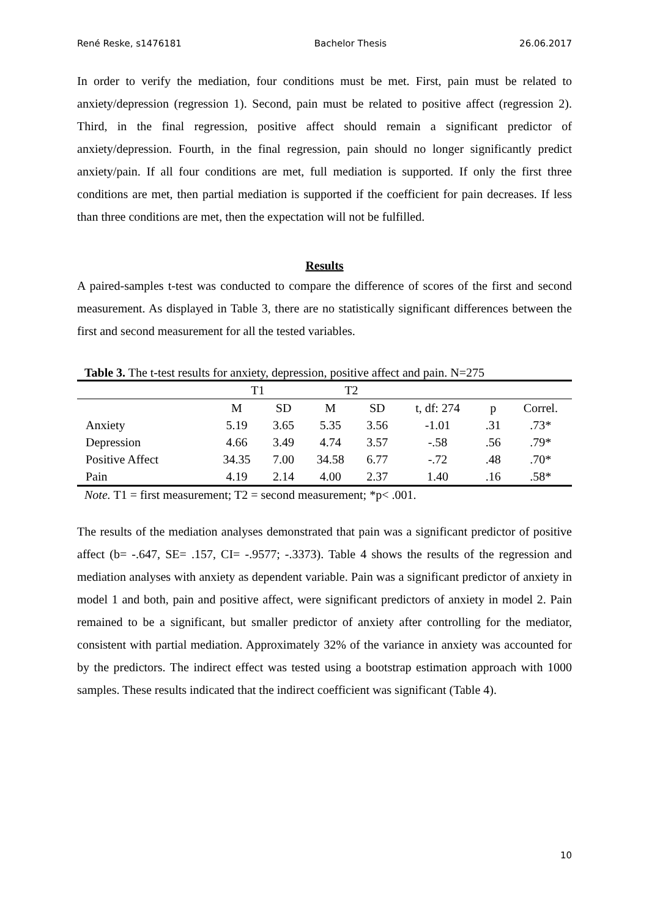René Reske, s1476181 Bachelor Thesis 26.06.2017
In order to verify the mediation, four conditions must be met. First, pain must be related to anxiety/depression (regression 1). Second, pain must be related to positive affect (regression 2). Third, in the final regression, positive affect should remain a significant predictor of anxiety/depression. Fourth, in the final regression, pain should no longer significantly predict anxiety/pain. If all four conditions are met, full mediation is supported. If only the first three conditions are met, then partial mediation is supported if the coefficient for pain decreases. If less than three conditions are met, then the expectation will not be fulfilled.
Results
A paired-samples t-test was conducted to compare the difference of scores of the first and second measurement. As displayed in Table 3, there are no statistically significant differences between the first and second measurement for all the tested variables.
Table 3. The t-test results for anxiety, depression, positive affect and pain. N=275
| | T1 | | T2 | | | | |
| --- | --- | --- | --- | --- | --- | --- | --- |
| | M | SD | M | SD | t, df: 274 | p | Correl. |
| Anxiety | 5.19 | 3.65 | 5.35 | 3.56 | -1.01 | .31 | .73* |
| Depression | 4.66 | 3.49 | 4.74 | 3.57 | -.58 | .56 | .79* |
| Positive Affect | 34.35 | 7.00 | 34.58 | 6.77 | -.72 | .48 | .70* |
| Pain | 4.19 | 2.14 | 4.00 | 2.37 | 1.40 | .16 | .58* |
Note. T1 = first measurement; T2 = second measurement; *p< .001.
The results of the mediation analyses demonstrated that pain was a significant predictor of positive affect (b= -.647, SE= .157, CI= -.9577; -.3373). Table 4 shows the results of the regression and mediation analyses with anxiety as dependent variable. Pain was a significant predictor of anxiety in model 1 and both, pain and positive affect, were significant predictors of anxiety in model 2. Pain remained to be a significant, but smaller predictor of anxiety after controlling for the mediator, consistent with partial mediation. Approximately 32% of the variance in anxiety was accounted for by the predictors. The indirect effect was tested using a bootstrap estimation approach with 1000 samples. These results indicated that the indirect coefficient was significant (Table 4).
10